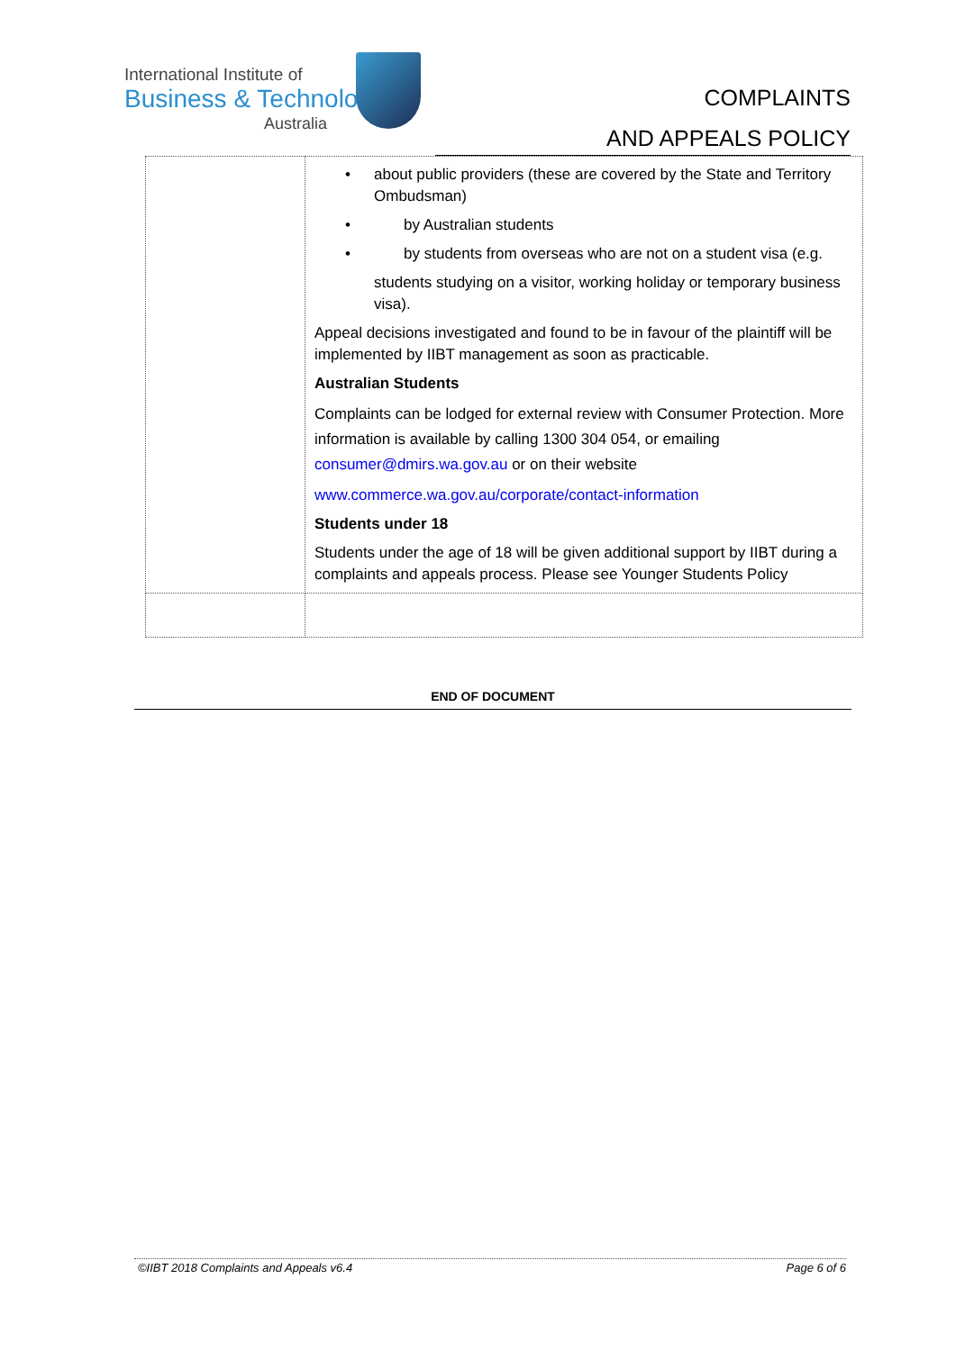International Institute of
Business & Technology
Australia
COMPLAINTS
AND APPEALS POLICY
| | • about public providers (these are covered by the State and Territory Ombudsman) • by Australian students • by students from overseas who are not on a student visa (e.g. students studying on a visitor, working holiday or temporary business visa). Appeal decisions investigated and found to be in favour of the plaintiff will be implemented by IIBT management as soon as practicable. Australian Students Complaints can be lodged for external review with Consumer Protection. More information is available by calling 1300 304 054, or emailing consumer@dmirs.wa.gov.au or on their website www.commerce.wa.gov.au/corporate/contact-information Students under 18 Students under the age of 18 will be given additional support by IIBT during a complaints and appeals process. Please see Younger Students Policy |
END OF DOCUMENT
©IIBT 2018 Complaints and Appeals v6.4 Page 6 of 6